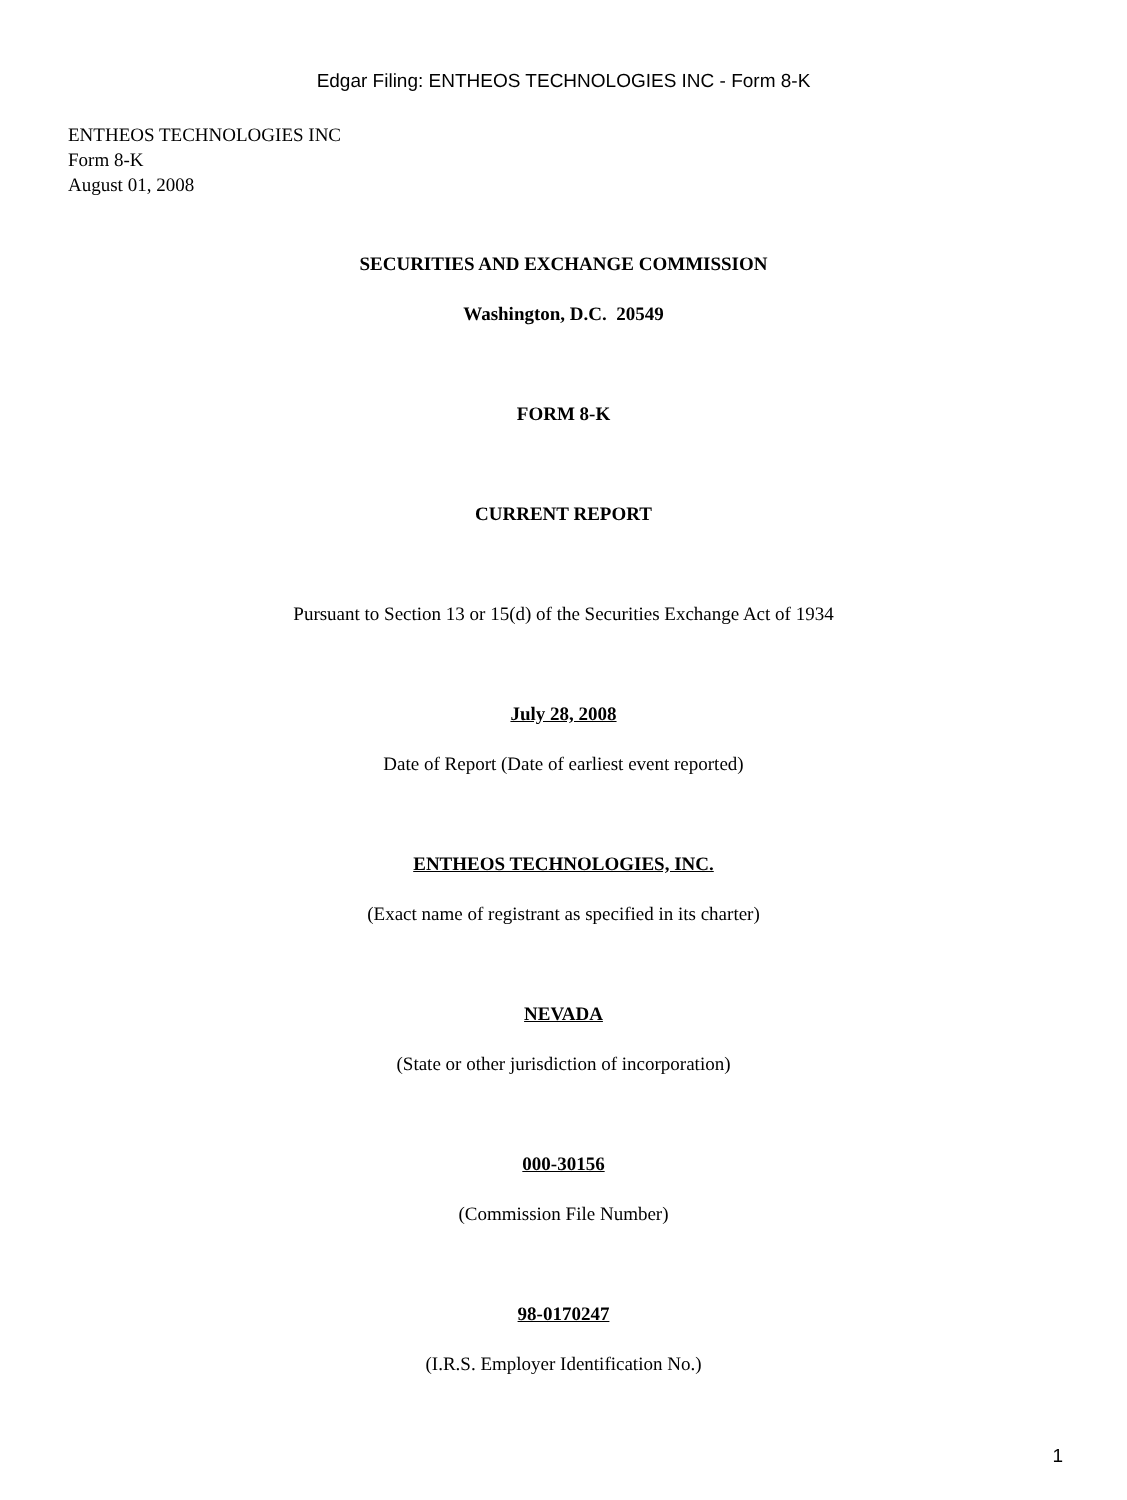Edgar Filing: ENTHEOS TECHNOLOGIES INC - Form 8-K
ENTHEOS TECHNOLOGIES INC
Form 8-K
August 01, 2008
SECURITIES AND EXCHANGE COMMISSION
Washington, D.C. 20549
FORM 8-K
CURRENT REPORT
Pursuant to Section 13 or 15(d) of the Securities Exchange Act of 1934
July 28, 2008
Date of Report (Date of earliest event reported)
ENTHEOS TECHNOLOGIES, INC.
(Exact name of registrant as specified in its charter)
NEVADA
(State or other jurisdiction of incorporation)
000-30156
(Commission File Number)
98-0170247
(I.R.S. Employer Identification No.)
1